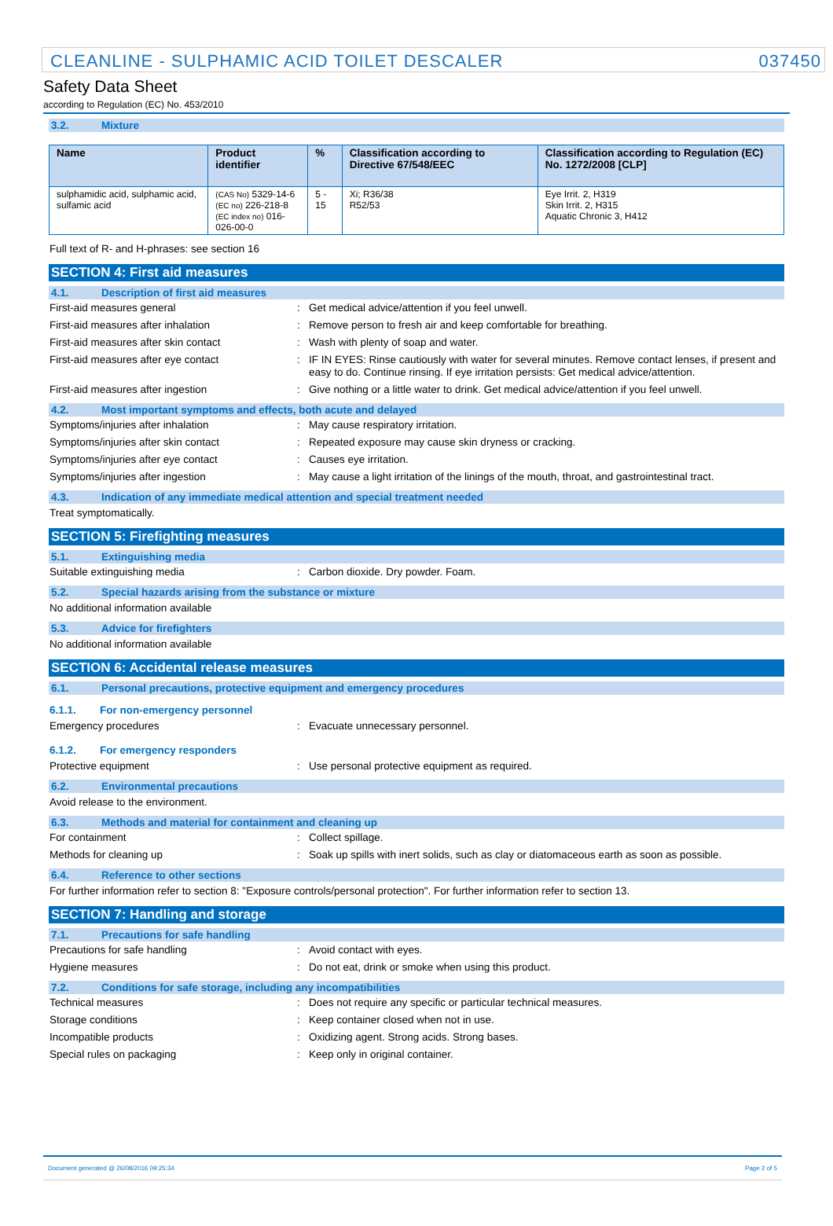CLEANLINE - SULPHAMIC ACID TOILET DESCALER 037450
Safety Data Sheet
according to Regulation (EC) No. 453/2010
3.2. Mixture
| Name | Product identifier | % | Classification according to Directive 67/548/EEC | Classification according to Regulation (EC) No. 1272/2008 [CLP] |
| --- | --- | --- | --- | --- |
| sulphamidic acid, sulphamic acid, sulfamic acid | (CAS No) 5329-14-6 (EC no) 226-218-8 (EC index no) 016-026-00-0 | 5 - 15 | Xi; R36/38 R52/53 | Eye Irrit. 2, H319 Skin Irrit. 2, H315 Aquatic Chronic 3, H412 |
Full text of R- and H-phrases: see section 16
SECTION 4: First aid measures
4.1. Description of first aid measures
First-aid measures general : Get medical advice/attention if you feel unwell.
First-aid measures after inhalation : Remove person to fresh air and keep comfortable for breathing.
First-aid measures after skin contact : Wash with plenty of soap and water.
First-aid measures after eye contact : IF IN EYES: Rinse cautiously with water for several minutes. Remove contact lenses, if present and easy to do. Continue rinsing. If eye irritation persists: Get medical advice/attention.
First-aid measures after ingestion : Give nothing or a little water to drink. Get medical advice/attention if you feel unwell.
4.2. Most important symptoms and effects, both acute and delayed
Symptoms/injuries after inhalation : May cause respiratory irritation.
Symptoms/injuries after skin contact : Repeated exposure may cause skin dryness or cracking.
Symptoms/injuries after eye contact : Causes eye irritation.
Symptoms/injuries after ingestion : May cause a light irritation of the linings of the mouth, throat, and gastrointestinal tract.
4.3. Indication of any immediate medical attention and special treatment needed
Treat symptomatically.
SECTION 5: Firefighting measures
5.1. Extinguishing media
Suitable extinguishing media : Carbon dioxide. Dry powder. Foam.
5.2. Special hazards arising from the substance or mixture
No additional information available
5.3. Advice for firefighters
No additional information available
SECTION 6: Accidental release measures
6.1. Personal precautions, protective equipment and emergency procedures
6.1.1. For non-emergency personnel
Emergency procedures : Evacuate unnecessary personnel.
6.1.2. For emergency responders
Protective equipment : Use personal protective equipment as required.
6.2. Environmental precautions
Avoid release to the environment.
6.3. Methods and material for containment and cleaning up
For containment : Collect spillage.
Methods for cleaning up : Soak up spills with inert solids, such as clay or diatomaceous earth as soon as possible.
6.4. Reference to other sections
For further information refer to section 8: "Exposure controls/personal protection". For further information refer to section 13.
SECTION 7: Handling and storage
7.1. Precautions for safe handling
Precautions for safe handling : Avoid contact with eyes.
Hygiene measures : Do not eat, drink or smoke when using this product.
7.2. Conditions for safe storage, including any incompatibilities
Technical measures : Does not require any specific or particular technical measures.
Storage conditions : Keep container closed when not in use.
Incompatible products : Oxidizing agent. Strong acids. Strong bases.
Special rules on packaging : Keep only in original container.
Document generated @ 26/08/2016 09:25:34 Page 2 of 5